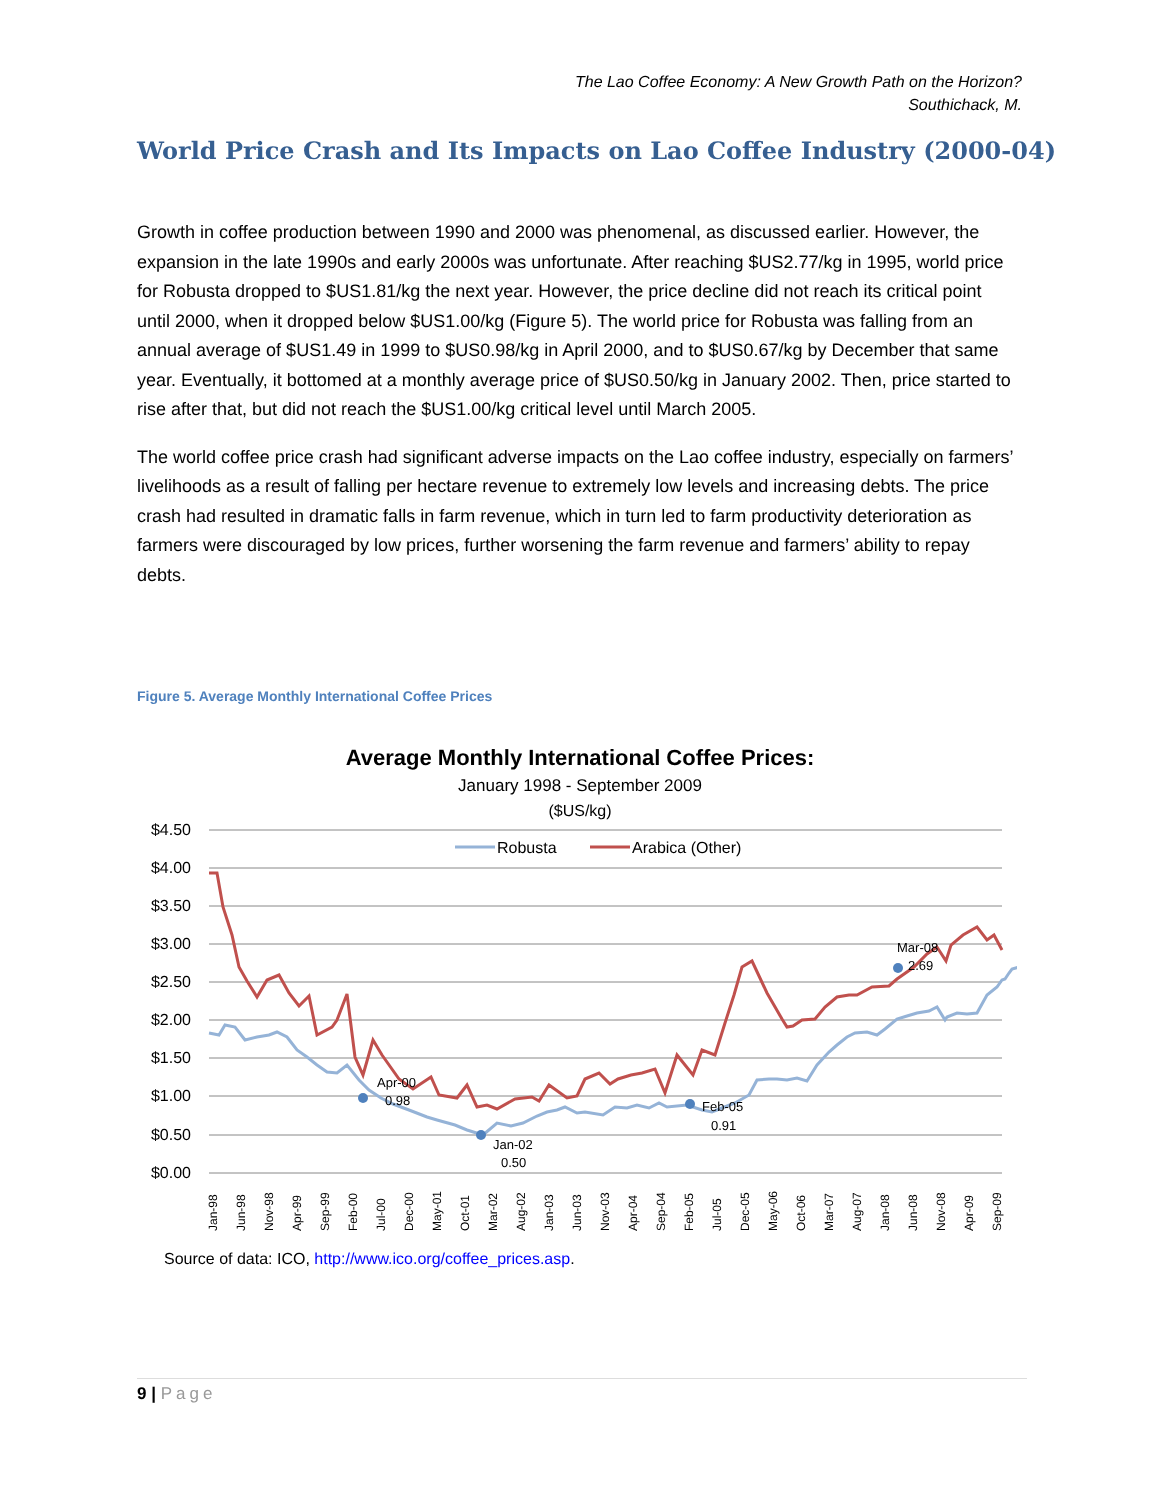The Lao Coffee Economy: A New Growth Path on the Horizon?
Southichack, M.
World Price Crash and Its Impacts on Lao Coffee Industry (2000-04)
Growth in coffee production between 1990 and 2000 was phenomenal, as discussed earlier. However, the expansion in the late 1990s and early 2000s was unfortunate. After reaching $US2.77/kg in 1995, world price for Robusta dropped to $US1.81/kg the next year. However, the price decline did not reach its critical point until 2000, when it dropped below $US1.00/kg (Figure 5). The world price for Robusta was falling from an annual average of $US1.49 in 1999 to $US0.98/kg in April 2000, and to $US0.67/kg by December that same year. Eventually, it bottomed at a monthly average price of $US0.50/kg in January 2002. Then, price started to rise after that, but did not reach the $US1.00/kg critical level until March 2005.
The world coffee price crash had significant adverse impacts on the Lao coffee industry, especially on farmers’ livelihoods as a result of falling per hectare revenue to extremely low levels and increasing debts. The price crash had resulted in dramatic falls in farm revenue, which in turn led to farm productivity deterioration as farmers were discouraged by low prices, further worsening the farm revenue and farmers’ ability to repay debts.
Figure 5. Average Monthly International Coffee Prices
Average Monthly International Coffee Prices:
January 1998 - September 2009
($US/kg)
$4.50
$4.00
$3.50
$3.00
$2.50
$2.00
$1.50
$1.00
$0.50
$0.00
Robusta
Arabica (Other)
Apr-00
0.98
Jan-02
0.50
Feb-05
0.91
Mar-08
2.69
Jan-98
Jun-98
Nov-98
Apr-99
Sep-99
Feb-00
Jul-00
Dec-00
May-01
Oct-01
Mar-02
Aug-02
Jan-03
Jun-03
Nov-03
Apr-04
Sep-04
Feb-05
Jul-05
Dec-05
May-06
Oct-06
Mar-07
Aug-07
Jan-08
Jun-08
Nov-08
Apr-09
Sep-09
Source of data: ICO, http://www.ico.org/coffee_prices.asp.
9 | Page